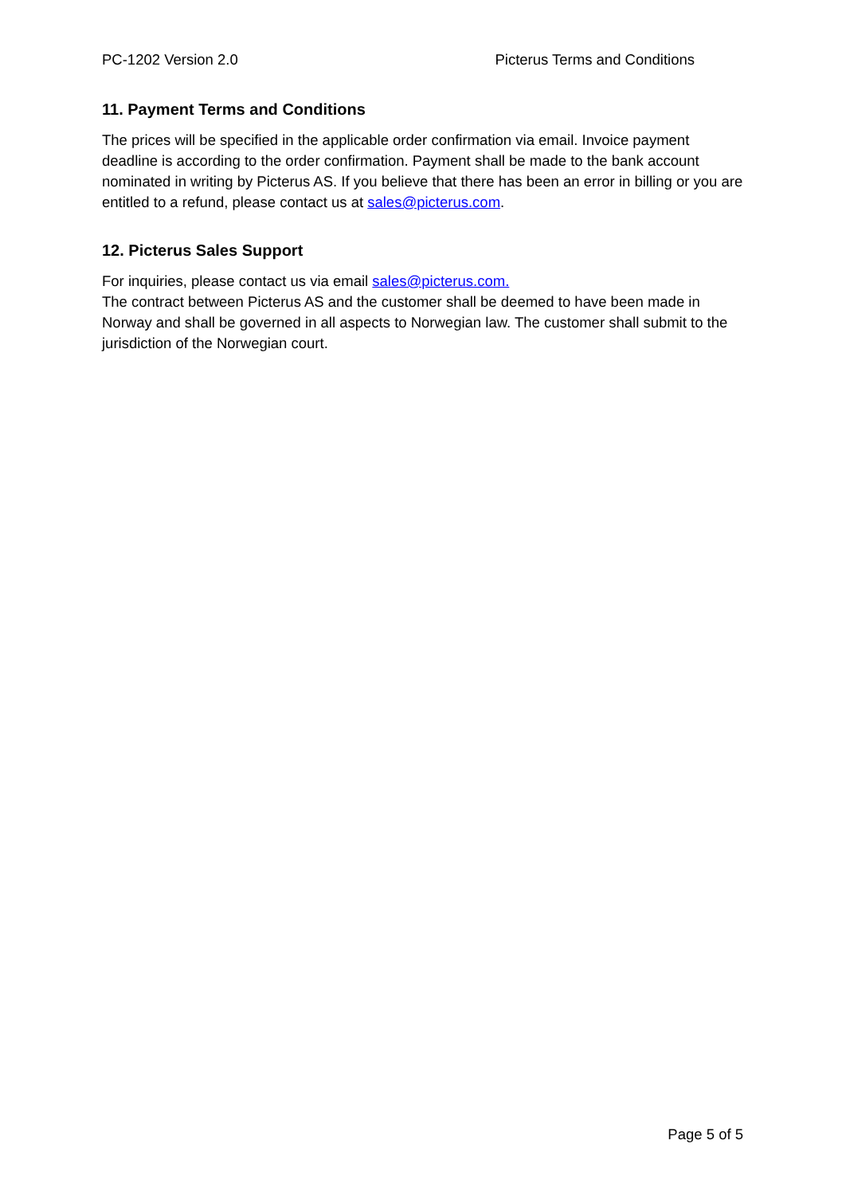PC-1202 Version 2.0 Picterus Terms and Conditions
11. Payment Terms and Conditions
The prices will be specified in the applicable order confirmation via email. Invoice payment deadline is according to the order confirmation. Payment shall be made to the bank account nominated in writing by Picterus AS. If you believe that there has been an error in billing or you are entitled to a refund, please contact us at sales@picterus.com.
12. Picterus Sales Support
For inquiries, please contact us via email sales@picterus.com.
The contract between Picterus AS and the customer shall be deemed to have been made in Norway and shall be governed in all aspects to Norwegian law. The customer shall submit to the jurisdiction of the Norwegian court.
Page 5 of 5